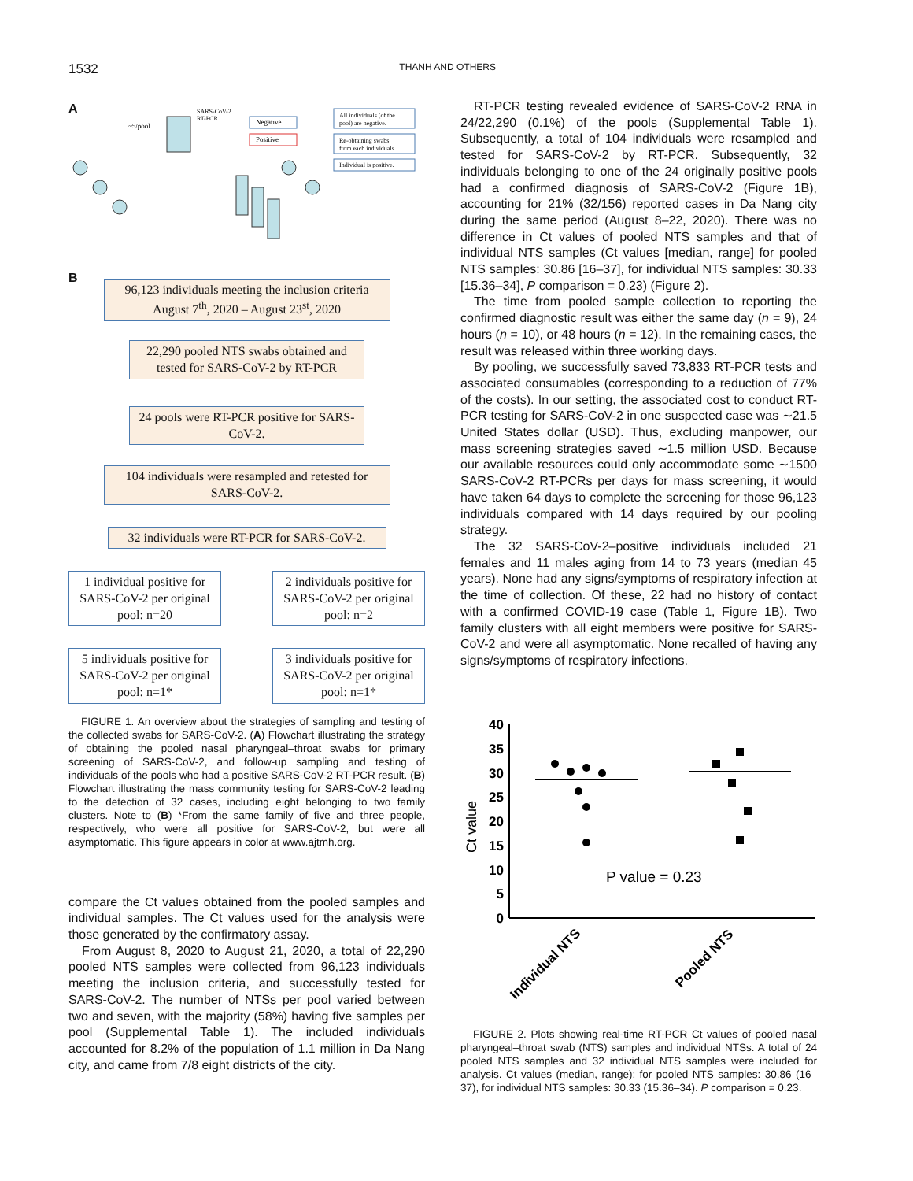1532 THANH AND OTHERS
A
Negative
Positive
All individuals (of the
pool) are negative.
Re-obtaining swabs
from each individuals
Individual is positive.
~5/pool
SARS-CoV-2
RT-PCR
B
96,123 individuals meeting the inclusion criteria
August 7<sup>th</sup>, 2020 – August 23<sup>st</sup>, 2020
22,290 pooled NTS swabs obtained and tested for SARS-CoV-2 by RT-PCR
24 pools were RT-PCR positive for SARS-CoV-2.
104 individuals were resampled and retested for SARS-CoV-2.
32 individuals were RT-PCR for SARS-CoV-2.
1 individual positive for SARS-CoV-2 per original pool: n=20
2 individuals positive for SARS-CoV-2 per original pool: n=2
5 individuals positive for SARS-CoV-2 per original pool: n=1*
3 individuals positive for SARS-CoV-2 per original pool: n=1*
FIGURE 1. An overview about the strategies of sampling and testing of the collected swabs for SARS-CoV-2. (A) Flowchart illustrating the strategy of obtaining the pooled nasal pharyngeal–throat swabs for primary screening of SARS-CoV-2, and follow-up sampling and testing of individuals of the pools who had a positive SARS-CoV-2 RT-PCR result. (B) Flowchart illustrating the mass community testing for SARS-CoV-2 leading to the detection of 32 cases, including eight belonging to two family clusters. Note to (B) *From the same family of five and three people, respectively, who were all positive for SARS-CoV-2, but were all asymptomatic. This figure appears in color at www.ajtmh.org.
compare the Ct values obtained from the pooled samples and individual samples. The Ct values used for the analysis were those generated by the confirmatory assay.
From August 8, 2020 to August 21, 2020, a total of 22,290 pooled NTS samples were collected from 96,123 individuals meeting the inclusion criteria, and successfully tested for SARS-CoV-2. The number of NTSs per pool varied between two and seven, with the majority (58%) having five samples per pool (Supplemental Table 1). The included individuals accounted for 8.2% of the population of 1.1 million in Da Nang city, and came from 7/8 eight districts of the city.
RT-PCR testing revealed evidence of SARS-CoV-2 RNA in 24/22,290 (0.1%) of the pools (Supplemental Table 1). Subsequently, a total of 104 individuals were resampled and tested for SARS-CoV-2 by RT-PCR. Subsequently, 32 individuals belonging to one of the 24 originally positive pools had a confirmed diagnosis of SARS-CoV-2 (Figure 1B), accounting for 21% (32/156) reported cases in Da Nang city during the same period (August 8–22, 2020). There was no difference in Ct values of pooled NTS samples and that of individual NTS samples (Ct values [median, range] for pooled NTS samples: 30.86 [16–37], for individual NTS samples: 30.33 [15.36–34], P comparison = 0.23) (Figure 2).
The time from pooled sample collection to reporting the confirmed diagnostic result was either the same day (n = 9), 24 hours (n = 10), or 48 hours (n = 12). In the remaining cases, the result was released within three working days.
By pooling, we successfully saved 73,833 RT-PCR tests and associated consumables (corresponding to a reduction of 77% of the costs). In our setting, the associated cost to conduct RT-PCR testing for SARS-CoV-2 in one suspected case was ∼21.5 United States dollar (USD). Thus, excluding manpower, our mass screening strategies saved ∼1.5 million USD. Because our available resources could only accommodate some ∼1500 SARS-CoV-2 RT-PCRs per days for mass screening, it would have taken 64 days to complete the screening for those 96,123 individuals compared with 14 days required by our pooling strategy.
The 32 SARS-CoV-2–positive individuals included 21 females and 11 males aging from 14 to 73 years (median 45 years). None had any signs/symptoms of respiratory infection at the time of collection. Of these, 22 had no history of contact with a confirmed COVID-19 case (Table 1, Figure 1B). Two family clusters with all eight members were positive for SARS-CoV-2 and were all asymptomatic. None recalled of having any signs/symptoms of respiratory infections.
40
35
30
25
20
15
10
5
0
Ct value
P value = 0.23
Individual NTS
Pooled NTS
FIGURE 2. Plots showing real-time RT-PCR Ct values of pooled nasal pharyngeal–throat swab (NTS) samples and individual NTSs. A total of 24 pooled NTS samples and 32 individual NTS samples were included for analysis. Ct values (median, range): for pooled NTS samples: 30.86 (16–37), for individual NTS samples: 30.33 (15.36–34). P comparison = 0.23.